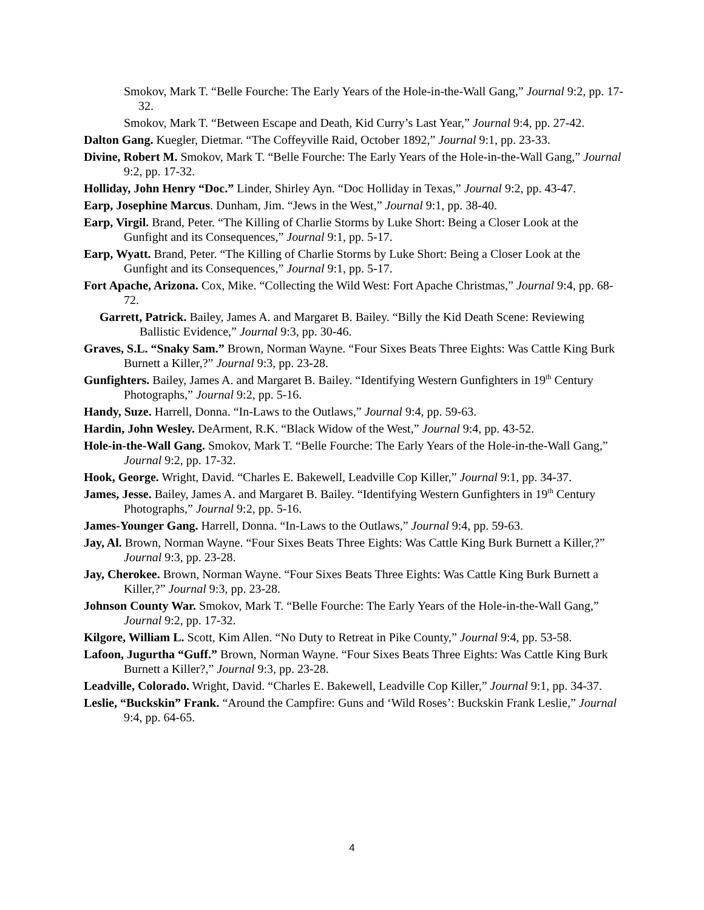Smokov, Mark T. “Belle Fourche: The Early Years of the Hole-in-the-Wall Gang,” Journal 9:2, pp. 17-32.
Smokov, Mark T. “Between Escape and Death, Kid Curry’s Last Year,” Journal 9:4, pp. 27-42.
Dalton Gang. Kuegler, Dietmar. “The Coffeyville Raid, October 1892,” Journal 9:1, pp. 23-33.
Divine, Robert M. Smokov, Mark T. “Belle Fourche: The Early Years of the Hole-in-the-Wall Gang,” Journal 9:2, pp. 17-32.
Holliday, John Henry “Doc.” Linder, Shirley Ayn. “Doc Holliday in Texas,” Journal 9:2, pp. 43-47.
Earp, Josephine Marcus. Dunham, Jim. “Jews in the West,” Journal 9:1, pp. 38-40.
Earp, Virgil. Brand, Peter. “The Killing of Charlie Storms by Luke Short: Being a Closer Look at the Gunfight and its Consequences,” Journal 9:1, pp. 5-17.
Earp, Wyatt. Brand, Peter. “The Killing of Charlie Storms by Luke Short: Being a Closer Look at the Gunfight and its Consequences,” Journal 9:1, pp. 5-17.
Fort Apache, Arizona. Cox, Mike. “Collecting the Wild West: Fort Apache Christmas,” Journal 9:4, pp. 68-72.
Garrett, Patrick. Bailey, James A. and Margaret B. Bailey. “Billy the Kid Death Scene: Reviewing Ballistic Evidence,” Journal 9:3, pp. 30-46.
Graves, S.L. “Snaky Sam.” Brown, Norman Wayne. “Four Sixes Beats Three Eights: Was Cattle King Burk Burnett a Killer,?” Journal 9:3, pp. 23-28.
Gunfighters. Bailey, James A. and Margaret B. Bailey. “Identifying Western Gunfighters in 19<sup>th</sup> Century Photographs,” Journal 9:2, pp. 5-16.
Handy, Suze. Harrell, Donna. “In-Laws to the Outlaws,” Journal 9:4, pp. 59-63.
Hardin, John Wesley. DeArment, R.K. “Black Widow of the West,” Journal 9:4, pp. 43-52.
Hole-in-the-Wall Gang. Smokov, Mark T. “Belle Fourche: The Early Years of the Hole-in-the-Wall Gang,” Journal 9:2, pp. 17-32.
Hook, George. Wright, David. “Charles E. Bakewell, Leadville Cop Killer,” Journal 9:1, pp. 34-37.
James, Jesse. Bailey, James A. and Margaret B. Bailey. “Identifying Western Gunfighters in 19<sup>th</sup> Century Photographs,” Journal 9:2, pp. 5-16.
James-Younger Gang. Harrell, Donna. “In-Laws to the Outlaws,” Journal 9:4, pp. 59-63.
Jay, Al. Brown, Norman Wayne. “Four Sixes Beats Three Eights: Was Cattle King Burk Burnett a Killer,?” Journal 9:3, pp. 23-28.
Jay, Cherokee. Brown, Norman Wayne. “Four Sixes Beats Three Eights: Was Cattle King Burk Burnett a Killer,?” Journal 9:3, pp. 23-28.
Johnson County War. Smokov, Mark T. “Belle Fourche: The Early Years of the Hole-in-the-Wall Gang,” Journal 9:2, pp. 17-32.
Kilgore, William L. Scott, Kim Allen. “No Duty to Retreat in Pike County,” Journal 9:4, pp. 53-58.
Lafoon, Jugurtha “Guff.” Brown, Norman Wayne. “Four Sixes Beats Three Eights: Was Cattle King Burk Burnett a Killer?,” Journal 9:3, pp. 23-28.
Leadville, Colorado. Wright, David. “Charles E. Bakewell, Leadville Cop Killer,” Journal 9:1, pp. 34-37.
Leslie, “Buckskin” Frank. “Around the Campfire: Guns and ‘Wild Roses’: Buckskin Frank Leslie,” Journal 9:4, pp. 64-65.
4